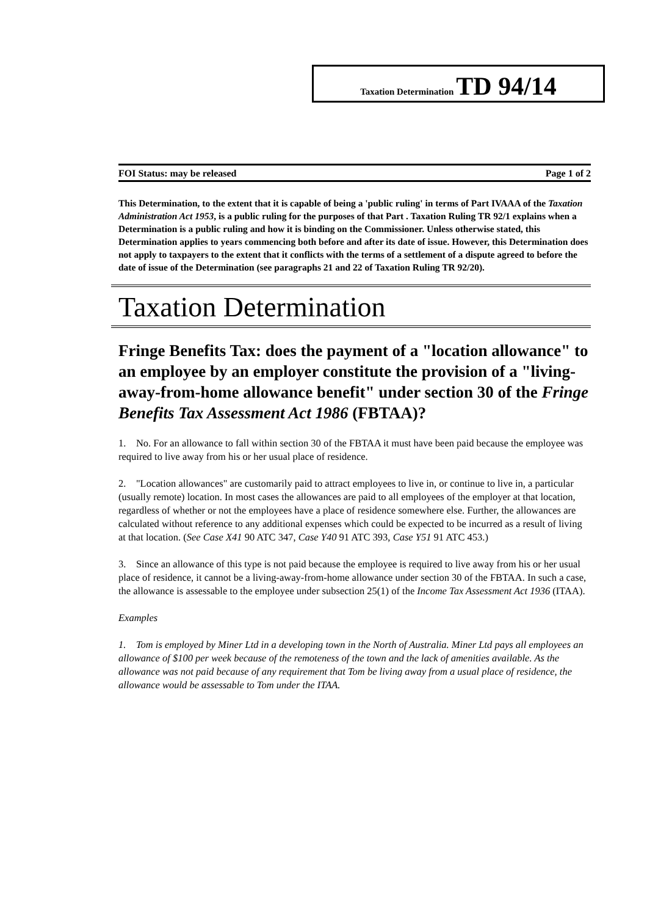Taxation Determination TD 94/14
FOI Status: may be released Page 1 of 2
This Determination, to the extent that it is capable of being a 'public ruling' in terms of Part IVAAA of the Taxation Administration Act 1953, is a public ruling for the purposes of that Part . Taxation Ruling TR 92/1 explains when a Determination is a public ruling and how it is binding on the Commissioner. Unless otherwise stated, this Determination applies to years commencing both before and after its date of issue. However, this Determination does not apply to taxpayers to the extent that it conflicts with the terms of a settlement of a dispute agreed to before the date of issue of the Determination (see paragraphs 21 and 22 of Taxation Ruling TR 92/20).
Taxation Determination
Fringe Benefits Tax: does the payment of a "location allowance" to an employee by an employer constitute the provision of a "living-away-from-home allowance benefit" under section 30 of the Fringe Benefits Tax Assessment Act 1986 (FBTAA)?
1. No. For an allowance to fall within section 30 of the FBTAA it must have been paid because the employee was required to live away from his or her usual place of residence.
2. "Location allowances" are customarily paid to attract employees to live in, or continue to live in, a particular (usually remote) location. In most cases the allowances are paid to all employees of the employer at that location, regardless of whether or not the employees have a place of residence somewhere else. Further, the allowances are calculated without reference to any additional expenses which could be expected to be incurred as a result of living at that location. (See Case X41 90 ATC 347, Case Y40 91 ATC 393, Case Y51 91 ATC 453.)
3. Since an allowance of this type is not paid because the employee is required to live away from his or her usual place of residence, it cannot be a living-away-from-home allowance under section 30 of the FBTAA. In such a case, the allowance is assessable to the employee under subsection 25(1) of the Income Tax Assessment Act 1936 (ITAA).
Examples
1. Tom is employed by Miner Ltd in a developing town in the North of Australia. Miner Ltd pays all employees an allowance of $100 per week because of the remoteness of the town and the lack of amenities available. As the allowance was not paid because of any requirement that Tom be living away from a usual place of residence, the allowance would be assessable to Tom under the ITAA.